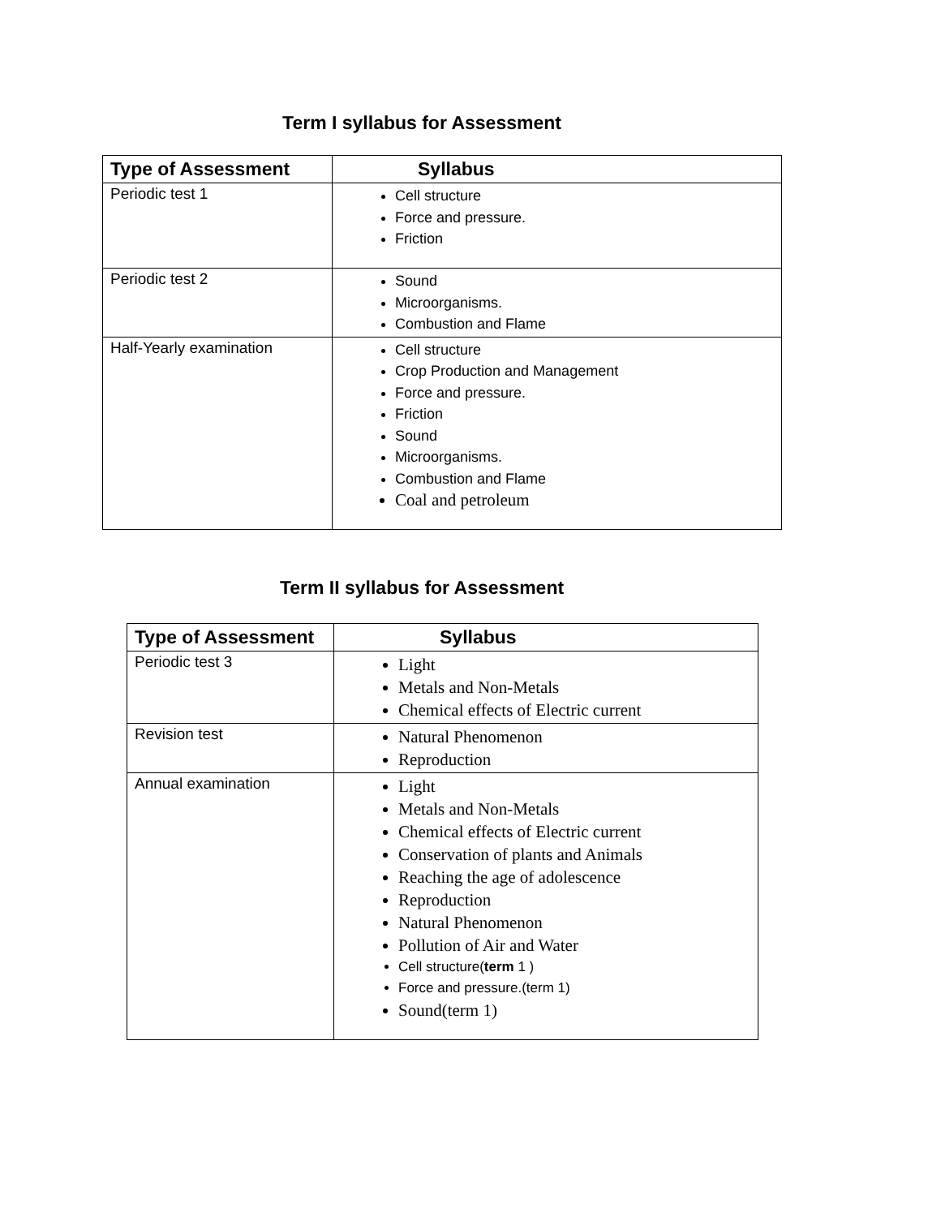Term I syllabus for Assessment
| Type of Assessment | Syllabus |
| --- | --- |
| Periodic test 1 | Cell structure Force and pressure. Friction |
| Periodic test 2 | Sound Microorganisms. Combustion and Flame |
| Half-Yearly examination | Cell structure Crop Production and Management Force and pressure. Friction Sound Microorganisms. Combustion and Flame Coal and petroleum |
Term II syllabus for Assessment
| Type of Assessment | Syllabus |
| --- | --- |
| Periodic test 3 | Light Metals and Non-Metals Chemical effects of Electric current |
| Revision test | Natural Phenomenon Reproduction |
| Annual examination | Light Metals and Non-Metals Chemical effects of Electric current Conservation of plants and Animals Reaching the age of adolescence Reproduction Natural Phenomenon Pollution of Air and Water Cell structure( term 1 ) Force and pressure.(term 1) Sound(term 1) |